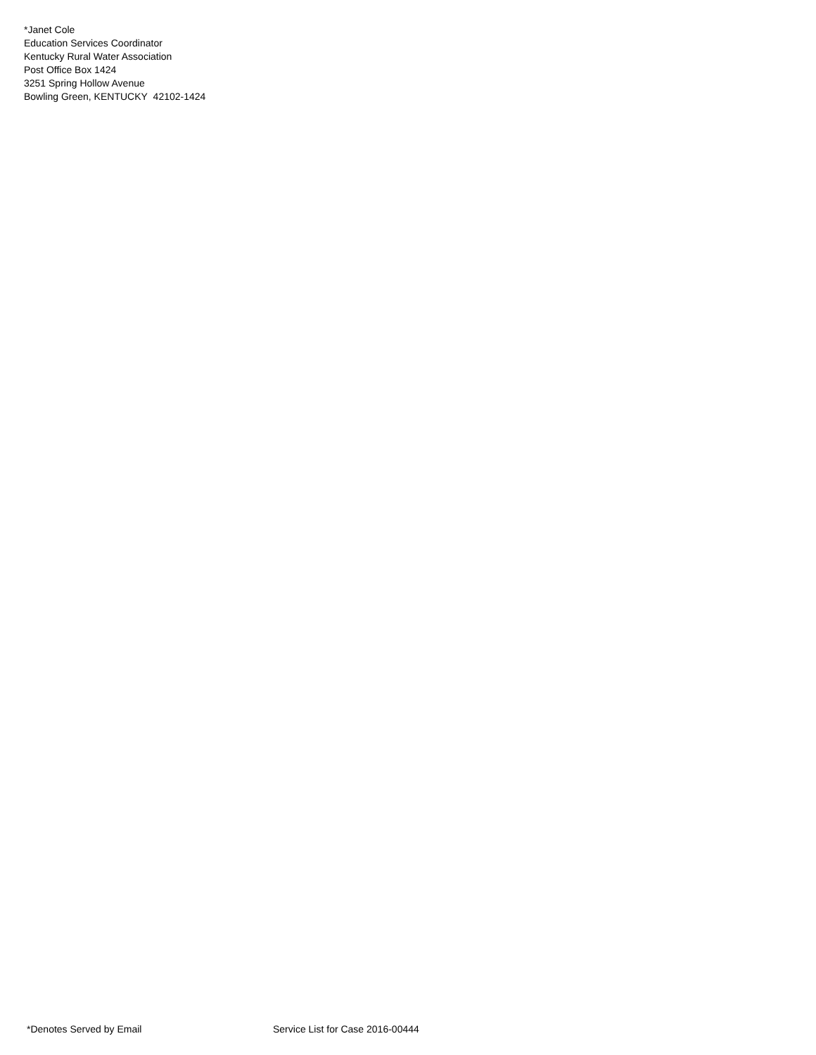*Janet Cole
Education Services Coordinator
Kentucky Rural Water Association
Post Office Box 1424
3251 Spring Hollow Avenue
Bowling Green, KENTUCKY 42102-1424
*Denotes Served by Email Service List for Case 2016-00444